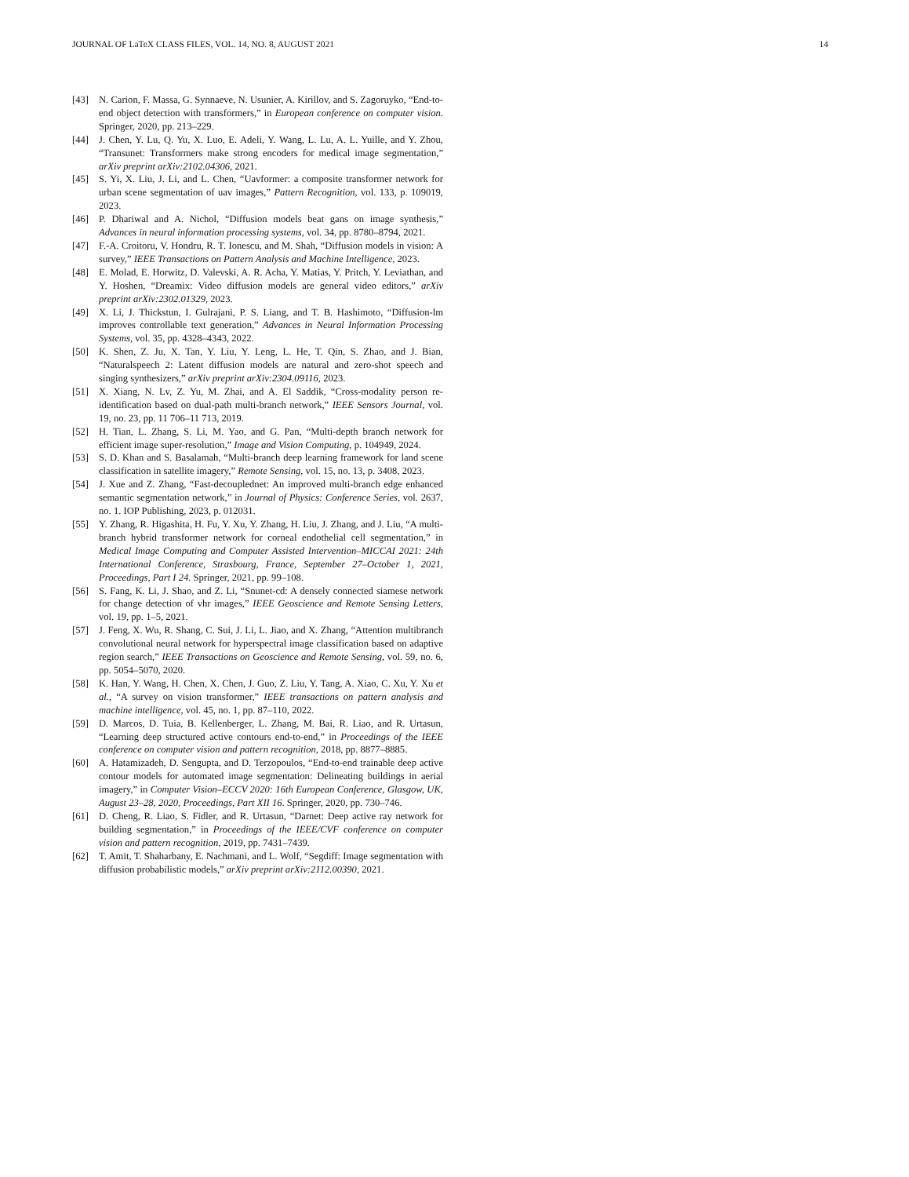JOURNAL OF LaTeX CLASS FILES, VOL. 14, NO. 8, AUGUST 2021 14
[43] N. Carion, F. Massa, G. Synnaeve, N. Usunier, A. Kirillov, and S. Zagoruyko, “End-to-end object detection with transformers,” in European conference on computer vision. Springer, 2020, pp. 213–229.
[44] J. Chen, Y. Lu, Q. Yu, X. Luo, E. Adeli, Y. Wang, L. Lu, A. L. Yuille, and Y. Zhou, “Transunet: Transformers make strong encoders for medical image segmentation,” arXiv preprint arXiv:2102.04306, 2021.
[45] S. Yi, X. Liu, J. Li, and L. Chen, “Uavformer: a composite transformer network for urban scene segmentation of uav images,” Pattern Recognition, vol. 133, p. 109019, 2023.
[46] P. Dhariwal and A. Nichol, “Diffusion models beat gans on image synthesis,” Advances in neural information processing systems, vol. 34, pp. 8780–8794, 2021.
[47] F.-A. Croitoru, V. Hondru, R. T. Ionescu, and M. Shah, “Diffusion models in vision: A survey,” IEEE Transactions on Pattern Analysis and Machine Intelligence, 2023.
[48] E. Molad, E. Horwitz, D. Valevski, A. R. Acha, Y. Matias, Y. Pritch, Y. Leviathan, and Y. Hoshen, “Dreamix: Video diffusion models are general video editors,” arXiv preprint arXiv:2302.01329, 2023.
[49] X. Li, J. Thickstun, I. Gulrajani, P. S. Liang, and T. B. Hashimoto, “Diffusion-lm improves controllable text generation,” Advances in Neural Information Processing Systems, vol. 35, pp. 4328–4343, 2022.
[50] K. Shen, Z. Ju, X. Tan, Y. Liu, Y. Leng, L. He, T. Qin, S. Zhao, and J. Bian, “Naturalspeech 2: Latent diffusion models are natural and zero-shot speech and singing synthesizers,” arXiv preprint arXiv:2304.09116, 2023.
[51] X. Xiang, N. Lv, Z. Yu, M. Zhai, and A. El Saddik, “Cross-modality person re-identification based on dual-path multi-branch network,” IEEE Sensors Journal, vol. 19, no. 23, pp. 11 706–11 713, 2019.
[52] H. Tian, L. Zhang, S. Li, M. Yao, and G. Pan, “Multi-depth branch network for efficient image super-resolution,” Image and Vision Computing, p. 104949, 2024.
[53] S. D. Khan and S. Basalamah, “Multi-branch deep learning framework for land scene classification in satellite imagery,” Remote Sensing, vol. 15, no. 13, p. 3408, 2023.
[54] J. Xue and Z. Zhang, “Fast-decouplednet: An improved multi-branch edge enhanced semantic segmentation network,” in Journal of Physics: Conference Series, vol. 2637, no. 1. IOP Publishing, 2023, p. 012031.
[55] Y. Zhang, R. Higashita, H. Fu, Y. Xu, Y. Zhang, H. Liu, J. Zhang, and J. Liu, “A multi-branch hybrid transformer network for corneal endothelial cell segmentation,” in Medical Image Computing and Computer Assisted Intervention–MICCAI 2021: 24th International Conference, Strasbourg, France, September 27–October 1, 2021, Proceedings, Part I 24. Springer, 2021, pp. 99–108.
[56] S. Fang, K. Li, J. Shao, and Z. Li, “Snunet-cd: A densely connected siamese network for change detection of vhr images,” IEEE Geoscience and Remote Sensing Letters, vol. 19, pp. 1–5, 2021.
[57] J. Feng, X. Wu, R. Shang, C. Sui, J. Li, L. Jiao, and X. Zhang, “Attention multibranch convolutional neural network for hyperspectral image classification based on adaptive region search,” IEEE Transactions on Geoscience and Remote Sensing, vol. 59, no. 6, pp. 5054–5070, 2020.
[58] K. Han, Y. Wang, H. Chen, X. Chen, J. Guo, Z. Liu, Y. Tang, A. Xiao, C. Xu, Y. Xu et al., “A survey on vision transformer,” IEEE transactions on pattern analysis and machine intelligence, vol. 45, no. 1, pp. 87–110, 2022.
[59] D. Marcos, D. Tuia, B. Kellenberger, L. Zhang, M. Bai, R. Liao, and R. Urtasun, “Learning deep structured active contours end-to-end,” in Proceedings of the IEEE conference on computer vision and pattern recognition, 2018, pp. 8877–8885.
[60] A. Hatamizadeh, D. Sengupta, and D. Terzopoulos, “End-to-end trainable deep active contour models for automated image segmentation: Delineating buildings in aerial imagery,” in Computer Vision–ECCV 2020: 16th European Conference, Glasgow, UK, August 23–28, 2020, Proceedings, Part XII 16. Springer, 2020, pp. 730–746.
[61] D. Cheng, R. Liao, S. Fidler, and R. Urtasun, “Darnet: Deep active ray network for building segmentation,” in Proceedings of the IEEE/CVF conference on computer vision and pattern recognition, 2019, pp. 7431–7439.
[62] T. Amit, T. Shaharbany, E. Nachmani, and L. Wolf, “Segdiff: Image segmentation with diffusion probabilistic models,” arXiv preprint arXiv:2112.00390, 2021.